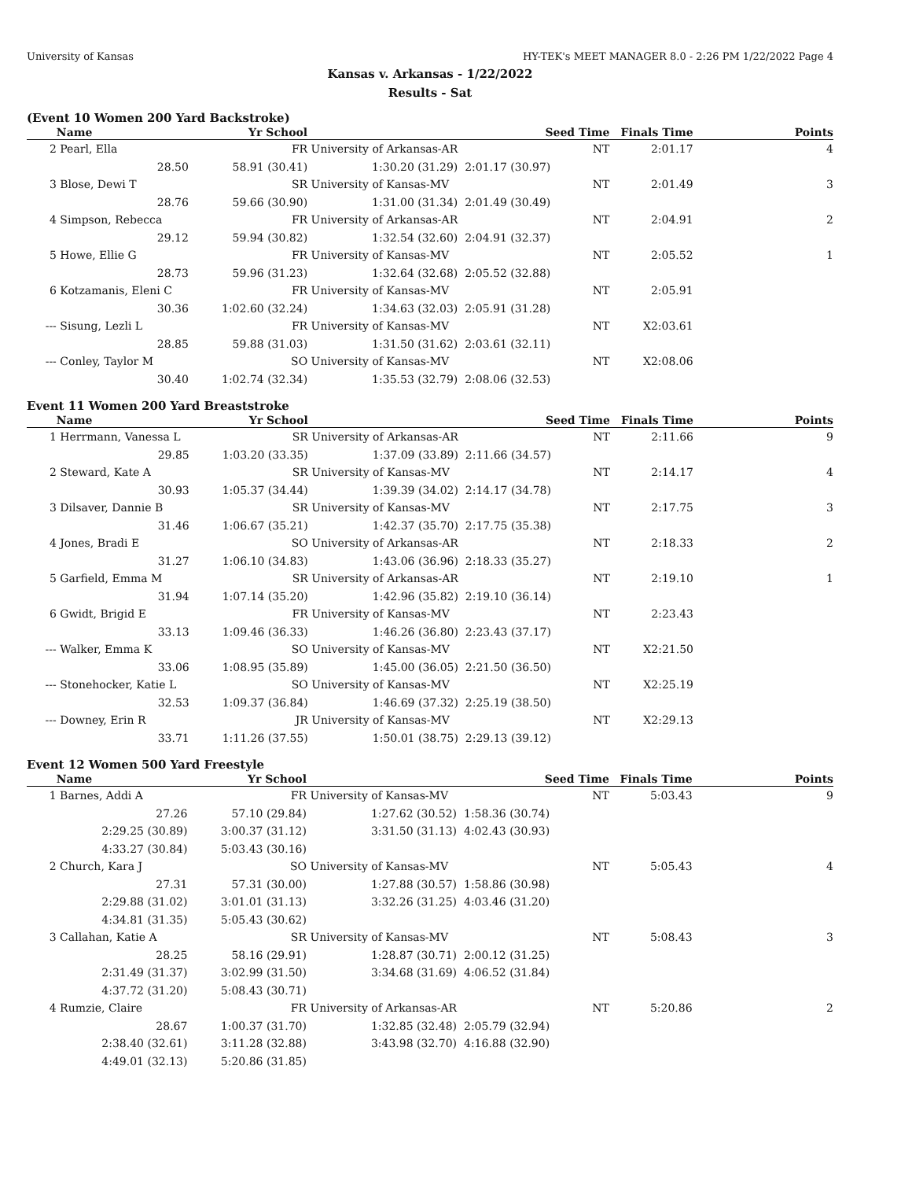University of Kansas HY-TEK's MEET MANAGER 8.0 - 2:26 PM 1/22/2022 Page 4
Kansas v. Arkansas - 1/22/2022
Results - Sat
(Event 10 Women 200 Yard Backstroke)
| | Name | Yr School | | Seed Time | Finals Time | Points |
| --- | --- | --- | --- | --- | --- | --- |
| 2 | Pearl, Ella | FR | University of Arkansas-AR | NT | 2:01.17 | 4 |
| | 28.50 | 58.91 (30.41) | 1:30.20 (31.29) | 2:01.17 (30.97) | | |
| 3 | Blose, Dewi T | SR | University of Kansas-MV | NT | 2:01.49 | 3 |
| | 28.76 | 59.66 (30.90) | 1:31.00 (31.34) | 2:01.49 (30.49) | | |
| 4 | Simpson, Rebecca | FR | University of Arkansas-AR | NT | 2:04.91 | 2 |
| | 29.12 | 59.94 (30.82) | 1:32.54 (32.60) | 2:04.91 (32.37) | | |
| 5 | Howe, Ellie G | FR | University of Kansas-MV | NT | 2:05.52 | 1 |
| | 28.73 | 59.96 (31.23) | 1:32.64 (32.68) | 2:05.52 (32.88) | | |
| 6 | Kotzamanis, Eleni C | FR | University of Kansas-MV | NT | 2:05.91 | |
| | 30.36 | 1:02.60 (32.24) | 1:34.63 (32.03) | 2:05.91 (31.28) | | |
| --- | Sisung, Lezli L | FR | University of Kansas-MV | NT | X2:03.61 | |
| | 28.85 | 59.88 (31.03) | 1:31.50 (31.62) | 2:03.61 (32.11) | | |
| --- | Conley, Taylor M | SO | University of Kansas-MV | NT | X2:08.06 | |
| | 30.40 | 1:02.74 (32.34) | 1:35.53 (32.79) | 2:08.06 (32.53) | | |
Event 11 Women 200 Yard Breaststroke
| | Name | Yr School | | Seed Time | Finals Time | Points |
| --- | --- | --- | --- | --- | --- | --- |
| 1 | Herrmann, Vanessa L | SR | University of Arkansas-AR | NT | 2:11.66 | 9 |
| | 29.85 | 1:03.20 (33.35) | 1:37.09 (33.89) | 2:11.66 (34.57) | | |
| 2 | Steward, Kate A | SR | University of Kansas-MV | NT | 2:14.17 | 4 |
| | 30.93 | 1:05.37 (34.44) | 1:39.39 (34.02) | 2:14.17 (34.78) | | |
| 3 | Dilsaver, Dannie B | SR | University of Kansas-MV | NT | 2:17.75 | 3 |
| | 31.46 | 1:06.67 (35.21) | 1:42.37 (35.70) | 2:17.75 (35.38) | | |
| 4 | Jones, Bradi E | SO | University of Arkansas-AR | NT | 2:18.33 | 2 |
| | 31.27 | 1:06.10 (34.83) | 1:43.06 (36.96) | 2:18.33 (35.27) | | |
| 5 | Garfield, Emma M | SR | University of Arkansas-AR | NT | 2:19.10 | 1 |
| | 31.94 | 1:07.14 (35.20) | 1:42.96 (35.82) | 2:19.10 (36.14) | | |
| 6 | Gwidt, Brigid E | FR | University of Kansas-MV | NT | 2:23.43 | |
| | 33.13 | 1:09.46 (36.33) | 1:46.26 (36.80) | 2:23.43 (37.17) | | |
| --- | Walker, Emma K | SO | University of Kansas-MV | NT | X2:21.50 | |
| | 33.06 | 1:08.95 (35.89) | 1:45.00 (36.05) | 2:21.50 (36.50) | | |
| --- | Stonehocker, Katie L | SO | University of Kansas-MV | NT | X2:25.19 | |
| | 32.53 | 1:09.37 (36.84) | 1:46.69 (37.32) | 2:25.19 (38.50) | | |
| --- | Downey, Erin R | JR | University of Kansas-MV | NT | X2:29.13 | |
| | 33.71 | 1:11.26 (37.55) | 1:50.01 (38.75) | 2:29.13 (39.12) | | |
Event 12 Women 500 Yard Freestyle
| | Name | Yr School | | Seed Time | Finals Time | Points |
| --- | --- | --- | --- | --- | --- | --- |
| 1 | Barnes, Addi A | FR | University of Kansas-MV | NT | 5:03.43 | 9 |
| | 27.26 | 57.10 (29.84) | 1:27.62 (30.52) | 1:58.36 (30.74) | | |
| | 2:29.25 (30.89) | 3:00.37 (31.12) | 3:31.50 (31.13) | 4:02.43 (30.93) | | |
| | 4:33.27 (30.84) | 5:03.43 (30.16) | | | | |
| 2 | Church, Kara J | SO | University of Kansas-MV | NT | 5:05.43 | 4 |
| | 27.31 | 57.31 (30.00) | 1:27.88 (30.57) | 1:58.86 (30.98) | | |
| | 2:29.88 (31.02) | 3:01.01 (31.13) | 3:32.26 (31.25) | 4:03.46 (31.20) | | |
| | 4:34.81 (31.35) | 5:05.43 (30.62) | | | | |
| 3 | Callahan, Katie A | SR | University of Kansas-MV | NT | 5:08.43 | 3 |
| | 28.25 | 58.16 (29.91) | 1:28.87 (30.71) | 2:00.12 (31.25) | | |
| | 2:31.49 (31.37) | 3:02.99 (31.50) | 3:34.68 (31.69) | 4:06.52 (31.84) | | |
| | 4:37.72 (31.20) | 5:08.43 (30.71) | | | | |
| 4 | Rumzie, Claire | FR | University of Arkansas-AR | NT | 5:20.86 | 2 |
| | 28.67 | 1:00.37 (31.70) | 1:32.85 (32.48) | 2:05.79 (32.94) | | |
| | 2:38.40 (32.61) | 3:11.28 (32.88) | 3:43.98 (32.70) | 4:16.88 (32.90) | | |
| | 4:49.01 (32.13) | 5:20.86 (31.85) | | | | |